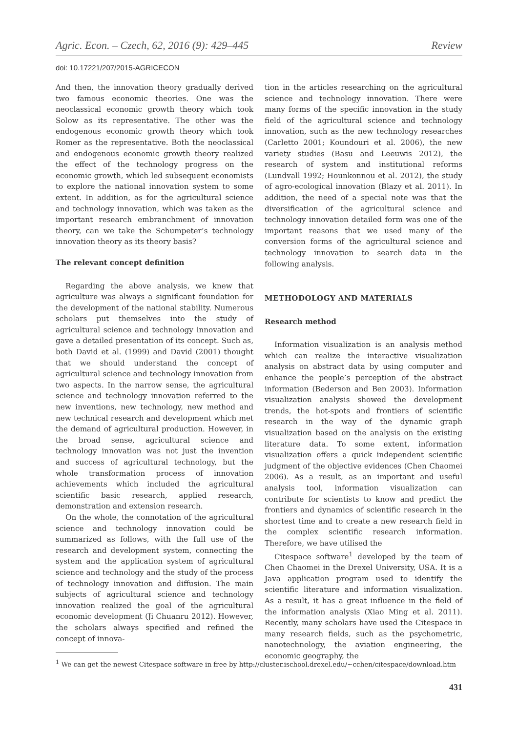Agric. Econ. – Czech, 62, 2016 (9): 429–445 Review
doi: 10.17221/207/2015-AGRICECON
And then, the innovation theory gradually derived two famous economic theories. One was the neoclassical economic growth theory which took Solow as its representative. The other was the endogenous economic growth theory which took Romer as the representative. Both the neoclassical and endogenous economic growth theory realized the effect of the technology progress on the economic growth, which led subsequent economists to explore the national innovation system to some extent. In addition, as for the agricultural science and technology innovation, which was taken as the important research embranchment of innovation theory, can we take the Schumpeter’s technology innovation theory as its theory basis?
The relevant concept definition
Regarding the above analysis, we knew that agriculture was always a significant foundation for the development of the national stability. Numerous scholars put themselves into the study of agricultural science and technology innovation and gave a detailed presentation of its concept. Such as, both David et al. (1999) and David (2001) thought that we should understand the concept of agricultural science and technology innovation from two aspects. In the narrow sense, the agricultural science and technology innovation referred to the new inventions, new technology, new method and new technical research and development which met the demand of agricultural production. However, in the broad sense, agricultural science and technology innovation was not just the invention and success of agricultural technology, but the whole transformation process of innovation achievements which included the agricultural scientific basic research, applied research, demonstration and extension research.
On the whole, the connotation of the agricultural science and technology innovation could be summarized as follows, with the full use of the research and development system, connecting the system and the application system of agricultural science and technology and the study of the process of technology innovation and diffusion. The main subjects of agricultural science and technology innovation realized the goal of the agricultural economic development (Ji Chuanru 2012). However, the scholars always specified and refined the concept of innova-
tion in the articles researching on the agricultural science and technology innovation. There were many forms of the specific innovation in the study field of the agricultural science and technology innovation, such as the new technology researches (Carletto 2001; Koundouri et al. 2006), the new variety studies (Basu and Leeuwis 2012), the research of system and institutional reforms (Lundvall 1992; Hounkonnou et al. 2012), the study of agro-ecological innovation (Blazy et al. 2011). In addition, the need of a special note was that the diversification of the agricultural science and technology innovation detailed form was one of the important reasons that we used many of the conversion forms of the agricultural science and technology innovation to search data in the following analysis.
METHODOLOGY AND MATERIALS
Research method
Information visualization is an analysis method which can realize the interactive visualization analysis on abstract data by using computer and enhance the people’s perception of the abstract information (Bederson and Ben 2003). Information visualization analysis showed the development trends, the hot-spots and frontiers of scientific research in the way of the dynamic graph visualization based on the analysis on the existing literature data. To some extent, information visualization offers a quick independent scientific judgment of the objective evidences (Chen Chaomei 2006). As a result, as an important and useful analysis tool, information visualization can contribute for scientists to know and predict the frontiers and dynamics of scientific research in the shortest time and to create a new research field in the complex scientific research information. Therefore, we have utilised the
Citespace software<sup>1</sup> developed by the team of Chen Chaomei in the Drexel University, USA. It is a Java application program used to identify the scientific literature and information visualization. As a result, it has a great influence in the field of the information analysis (Xiao Ming et al. 2011). Recently, many scholars have used the Citespace in many research fields, such as the psychometric, nanotechnology, the aviation engineering, the economic geography, the
<sup>1</sup> We can get the newest Citespace software in free by http://cluster.ischool.drexel.edu/~cchen/citespace/download.htm
431